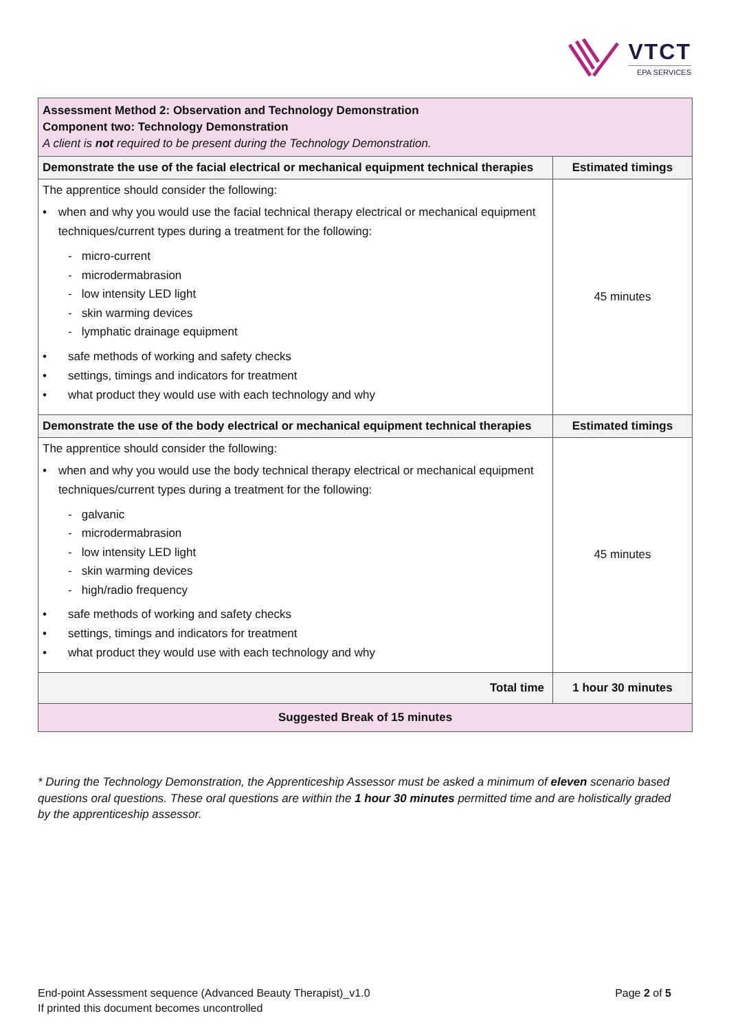VTCT
EPA SERVICES
| Assessment Method 2: Observation and Technology Demonstration Component two: Technology Demonstration A client is not required to be present during the Technology Demonstration. | |
| Demonstrate the use of the facial electrical or mechanical equipment technical therapies | Estimated timings |
| The apprentice should consider the following: • when and why you would use the facial technical therapy electrical or mechanical equipment techniques/current types during a treatment for the following: - micro-current - microdermabrasion - low intensity LED light - skin warming devices - lymphatic drainage equipment • safe methods of working and safety checks • settings, timings and indicators for treatment • what product they would use with each technology and why | 45 minutes |
| Demonstrate the use of the body electrical or mechanical equipment technical therapies | Estimated timings |
| The apprentice should consider the following: • when and why you would use the body technical therapy electrical or mechanical equipment techniques/current types during a treatment for the following: - galvanic - microdermabrasion - low intensity LED light - skin warming devices - high/radio frequency • safe methods of working and safety checks • settings, timings and indicators for treatment • what product they would use with each technology and why | 45 minutes |
| Total time | 1 hour 30 minutes |
| Suggested Break of 15 minutes | |
* During the Technology Demonstration, the Apprenticeship Assessor must be asked a minimum of eleven scenario based questions oral questions. These oral questions are within the 1 hour 30 minutes permitted time and are holistically graded by the apprenticeship assessor.
End-point Assessment sequence (Advanced Beauty Therapist)_v1.0 Page 2 of 5
If printed this document becomes uncontrolled